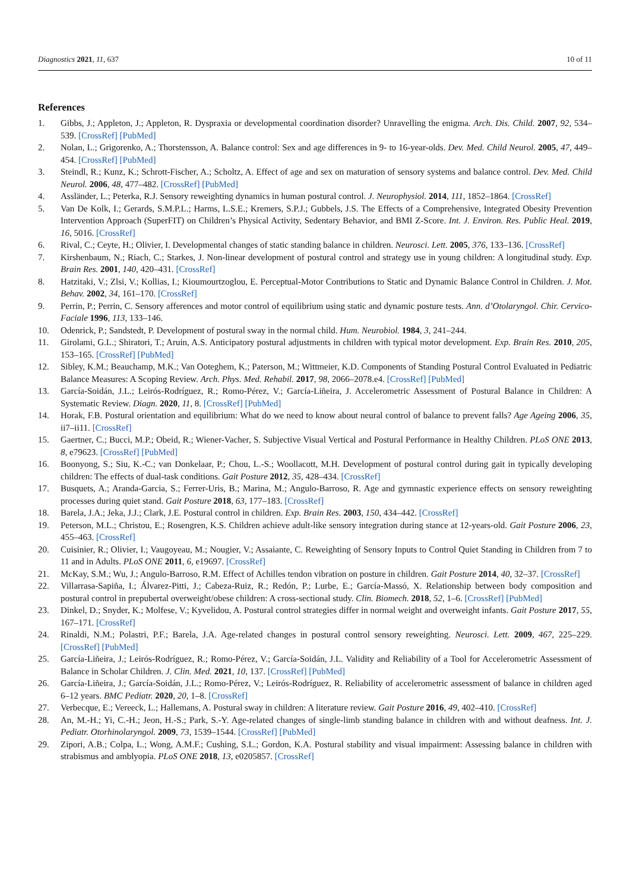Diagnostics 2021, 11, 637 10 of 11
References
1. Gibbs, J.; Appleton, J.; Appleton, R. Dyspraxia or developmental coordination disorder? Unravelling the enigma. Arch. Dis. Child. 2007, 92, 534–539. [CrossRef] [PubMed]
2. Nolan, L.; Grigorenko, A.; Thorstensson, A. Balance control: Sex and age differences in 9- to 16-year-olds. Dev. Med. Child Neurol. 2005, 47, 449–454. [CrossRef] [PubMed]
3. Steindl, R.; Kunz, K.; Schrott-Fischer, A.; Scholtz, A. Effect of age and sex on maturation of sensory systems and balance control. Dev. Med. Child Neurol. 2006, 48, 477–482. [CrossRef] [PubMed]
4. Assländer, L.; Peterka, R.J. Sensory reweighting dynamics in human postural control. J. Neurophysiol. 2014, 111, 1852–1864. [CrossRef]
5. Van De Kolk, I.; Gerards, S.M.P.L.; Harms, L.S.E.; Kremers, S.P.J.; Gubbels, J.S. The Effects of a Comprehensive, Integrated Obesity Prevention Intervention Approach (SuperFIT) on Children’s Physical Activity, Sedentary Behavior, and BMI Z-Score. Int. J. Environ. Res. Public Heal. 2019, 16, 5016. [CrossRef]
6. Rival, C.; Ceyte, H.; Olivier, I. Developmental changes of static standing balance in children. Neurosci. Lett. 2005, 376, 133–136. [CrossRef]
7. Kirshenbaum, N.; Riach, C.; Starkes, J. Non-linear development of postural control and strategy use in young children: A longitudinal study. Exp. Brain Res. 2001, 140, 420–431. [CrossRef]
8. Hatzitaki, V.; Zlsi, V.; Kollias, I.; Kioumourtzoglou, E. Perceptual-Motor Contributions to Static and Dynamic Balance Control in Children. J. Mot. Behav. 2002, 34, 161–170. [CrossRef]
9. Perrin, P.; Perrin, C. Sensory afferences and motor control of equilibrium using static and dynamic posture tests. Ann. d’Otolaryngol. Chir. Cervico-Faciale 1996, 113, 133–146.
10. Odenrick, P.; Sandstedt, P. Development of postural sway in the normal child. Hum. Neurobiol. 1984, 3, 241–244.
11. Girolami, G.L.; Shiratori, T.; Aruin, A.S. Anticipatory postural adjustments in children with typical motor development. Exp. Brain Res. 2010, 205, 153–165. [CrossRef] [PubMed]
12. Sibley, K.M.; Beauchamp, M.K.; Van Ooteghem, K.; Paterson, M.; Wittmeier, K.D. Components of Standing Postural Control Evaluated in Pediatric Balance Measures: A Scoping Review. Arch. Phys. Med. Rehabil. 2017, 98, 2066–2078.e4. [CrossRef] [PubMed]
13. García-Soidán, J.L.; Leirós-Rodríguez, R.; Romo-Pérez, V.; García-Liñeira, J. Accelerometric Assessment of Postural Balance in Children: A Systematic Review. Diagn. 2020, 11, 8. [CrossRef] [PubMed]
14. Horak, F.B. Postural orientation and equilibrium: What do we need to know about neural control of balance to prevent falls? Age Ageing 2006, 35, ii7–ii11. [CrossRef]
15. Gaertner, C.; Bucci, M.P.; Obeid, R.; Wiener-Vacher, S. Subjective Visual Vertical and Postural Performance in Healthy Children. PLoS ONE 2013, 8, e79623. [CrossRef] [PubMed]
16. Boonyong, S.; Siu, K.-C.; van Donkelaar, P.; Chou, L.-S.; Woollacott, M.H. Development of postural control during gait in typically developing children: The effects of dual-task conditions. Gait Posture 2012, 35, 428–434. [CrossRef]
17. Busquets, A.; Aranda-Garcia, S.; Ferrer-Uris, B.; Marina, M.; Angulo-Barroso, R. Age and gymnastic experience effects on sensory reweighting processes during quiet stand. Gait Posture 2018, 63, 177–183. [CrossRef]
18. Barela, J.A.; Jeka, J.J.; Clark, J.E. Postural control in children. Exp. Brain Res. 2003, 150, 434–442. [CrossRef]
19. Peterson, M.L.; Christou, E.; Rosengren, K.S. Children achieve adult-like sensory integration during stance at 12-years-old. Gait Posture 2006, 23, 455–463. [CrossRef]
20. Cuisinier, R.; Olivier, I.; Vaugoyeau, M.; Nougier, V.; Assaiante, C. Reweighting of Sensory Inputs to Control Quiet Standing in Children from 7 to 11 and in Adults. PLoS ONE 2011, 6, e19697. [CrossRef]
21. McKay, S.M.; Wu, J.; Angulo-Barroso, R.M. Effect of Achilles tendon vibration on posture in children. Gait Posture 2014, 40, 32–37. [CrossRef]
22. Villarrasa-Sapiña, I.; Álvarez-Pitti, J.; Cabeza-Ruiz, R.; Redón, P.; Lurbe, E.; García-Massó, X. Relationship between body composition and postural control in prepubertal overweight/obese children: A cross-sectional study. Clin. Biomech. 2018, 52, 1–6. [CrossRef] [PubMed]
23. Dinkel, D.; Snyder, K.; Molfese, V.; Kyvelidou, A. Postural control strategies differ in normal weight and overweight infants. Gait Posture 2017, 55, 167–171. [CrossRef]
24. Rinaldi, N.M.; Polastri, P.F.; Barela, J.A. Age-related changes in postural control sensory reweighting. Neurosci. Lett. 2009, 467, 225–229. [CrossRef] [PubMed]
25. García-Liñeira, J.; Leirós-Rodríguez, R.; Romo-Pérez, V.; García-Soidán, J.L. Validity and Reliability of a Tool for Accelerometric Assessment of Balance in Scholar Children. J. Clin. Med. 2021, 10, 137. [CrossRef] [PubMed]
26. García-Liñeira, J.; García-Soidán, J.L.; Romo-Pérez, V.; Leirós-Rodríguez, R. Reliability of accelerometric assessment of balance in children aged 6–12 years. BMC Pediatr. 2020, 20, 1–8. [CrossRef]
27. Verbecque, E.; Vereeck, L.; Hallemans, A. Postural sway in children: A literature review. Gait Posture 2016, 49, 402–410. [CrossRef]
28. An, M.-H.; Yi, C.-H.; Jeon, H.-S.; Park, S.-Y. Age-related changes of single-limb standing balance in children with and without deafness. Int. J. Pediatr. Otorhinolaryngol. 2009, 73, 1539–1544. [CrossRef] [PubMed]
29. Zipori, A.B.; Colpa, L.; Wong, A.M.F.; Cushing, S.L.; Gordon, K.A. Postural stability and visual impairment: Assessing balance in children with strabismus and amblyopia. PLoS ONE 2018, 13, e0205857. [CrossRef]